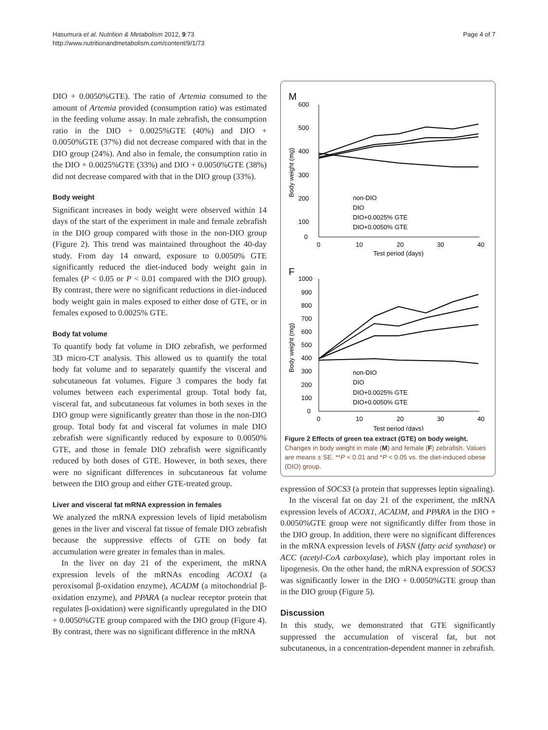Hasumura et al. Nutrition & Metabolism 2012, 9:73
http://www.nutritionandmetabolism.com/content/9/1/73
Page 4 of 7
DIO + 0.0050%GTE). The ratio of Artemia consumed to the amount of Artemia provided (consumption ratio) was estimated in the feeding volume assay. In male zebrafish, the consumption ratio in the DIO + 0.0025%GTE (40%) and DIO + 0.0050%GTE (37%) did not decrease compared with that in the DIO group (24%). And also in female, the consumption ratio in the DIO + 0.0025%GTE (33%) and DIO + 0.0050%GTE (38%) did not decrease compared with that in the DIO group (33%).
Body weight
Significant increases in body weight were observed within 14 days of the start of the experiment in male and female zebrafish in the DIO group compared with those in the non-DIO group (Figure 2). This trend was maintained throughout the 40-day study. From day 14 onward, exposure to 0.0050% GTE significantly reduced the diet-induced body weight gain in females (P < 0.05 or P < 0.01 compared with the DIO group). By contrast, there were no significant reductions in diet-induced body weight gain in males exposed to either dose of GTE, or in females exposed to 0.0025% GTE.
Body fat volume
To quantify body fat volume in DIO zebrafish, we performed 3D micro-CT analysis. This allowed us to quantify the total body fat volume and to separately quantify the visceral and subcutaneous fat volumes. Figure 3 compares the body fat volumes between each experimental group. Total body fat, visceral fat, and subcutaneous fat volumes in both sexes in the DIO group were significantly greater than those in the non-DIO group. Total body fat and visceral fat volumes in male DIO zebrafish were significantly reduced by exposure to 0.0050% GTE, and those in female DIO zebrafish were significantly reduced by both doses of GTE. However, in both sexes, there were no significant differences in subcutaneous fat volume between the DIO group and either GTE-treated group.
Liver and visceral fat mRNA expression in females
We analyzed the mRNA expression levels of lipid metabolism genes in the liver and visceral fat tissue of female DIO zebrafish because the suppressive effects of GTE on body fat accumulation were greater in females than in males.
In the liver on day 21 of the experiment, the mRNA expression levels of the mRNAs encoding ACOX1 (a peroxisomal β-oxidation enzyme), ACADM (a mitochondrial β-oxidation enzyme), and PPARA (a nuclear receptor protein that regulates β-oxidation) were significantly upregulated in the DIO + 0.0050%GTE group compared with the DIO group (Figure 4). By contrast, there was no significant difference in the mRNA
M
600
500
400
300
200
100
0
0
10
20
30
40
Test period (days)
Body weight (mg)
non-DIO
DIO
DIO+0.0025% GTE
DIO+0.0050% GTE
F
1000
900
800
700
600
500
400
300
200
100
0
0
10
20
30
40
Test period (days)
Body weight (mg)
non-DIO
DIO
DIO+0.0025% GTE
DIO+0.0050% GTE
Figure 2 Effects of green tea extract (GTE) on body weight.
Changes in body weight in male (M) and female (F) zebrafish. Values are means ± SE. **P < 0.01 and *P < 0.05 vs. the diet-induced obese (DIO) group.
expression of SOCS3 (a protein that suppresses leptin signaling).
In the visceral fat on day 21 of the experiment, the mRNA expression levels of ACOX1, ACADM, and PPARA in the DIO + 0.0050%GTE group were not significantly differ from those in the DIO group. In addition, there were no significant differences in the mRNA expression levels of FASN (fatty acid synthase) or ACC (acetyl-CoA carboxylase), which play important roles in lipogenesis. On the other hand, the mRNA expression of SOCS3 was significantly lower in the DIO + 0.0050%GTE group than in the DIO group (Figure 5).
Discussion
In this study, we demonstrated that GTE significantly suppressed the accumulation of visceral fat, but not subcutaneous, in a concentration-dependent manner in zebrafish.